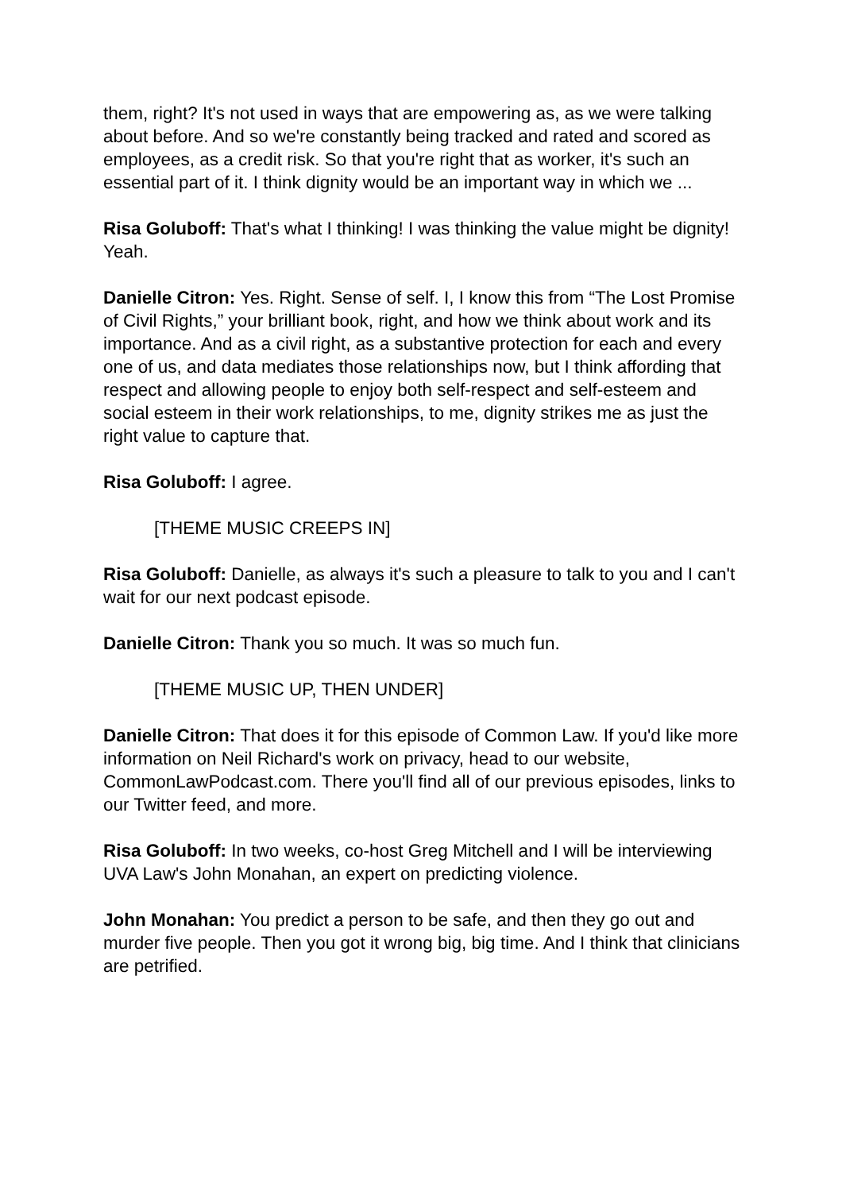them, right? It's not used in ways that are empowering as, as we were talking about before. And so we're constantly being tracked and rated and scored as employees, as a credit risk. So that you're right that as worker, it's such an essential part of it. I think dignity would be an important way in which we ...
Risa Goluboff: That's what I thinking! I was thinking the value might be dignity! Yeah.
Danielle Citron: Yes. Right. Sense of self. I, I know this from “The Lost Promise of Civil Rights,” your brilliant book, right, and how we think about work and its importance. And as a civil right, as a substantive protection for each and every one of us, and data mediates those relationships now, but I think affording that respect and allowing people to enjoy both self-respect and self-esteem and social esteem in their work relationships, to me, dignity strikes me as just the right value to capture that.
Risa Goluboff: I agree.
[THEME MUSIC CREEPS IN]
Risa Goluboff: Danielle, as always it's such a pleasure to talk to you and I can't wait for our next podcast episode.
Danielle Citron: Thank you so much. It was so much fun.
[THEME MUSIC UP, THEN UNDER]
Danielle Citron: That does it for this episode of Common Law. If you'd like more information on Neil Richard's work on privacy, head to our website, CommonLawPodcast.com. There you'll find all of our previous episodes, links to our Twitter feed, and more.
Risa Goluboff: In two weeks, co-host Greg Mitchell and I will be interviewing UVA Law's John Monahan, an expert on predicting violence.
John Monahan: You predict a person to be safe, and then they go out and murder five people. Then you got it wrong big, big time. And I think that clinicians are petrified.